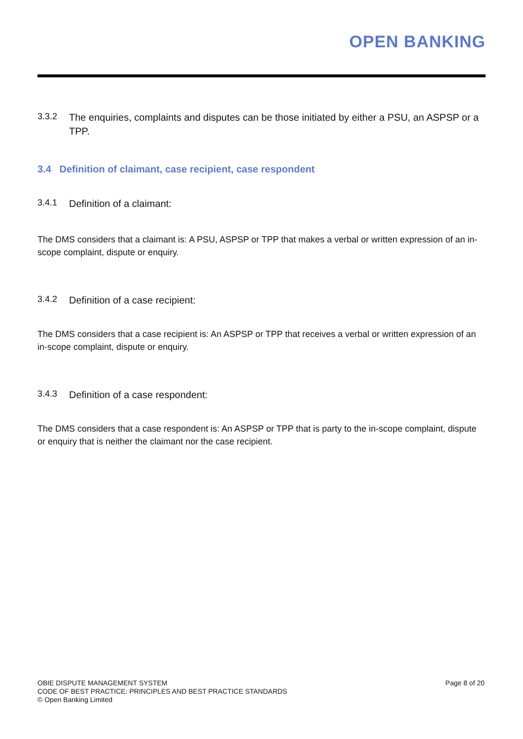OPEN BANKING
3.3.2
The enquiries, complaints and disputes can be those initiated by either a PSU, an ASPSP or a TPP.
3.4 Definition of claimant, case recipient, case respondent
3.4.1
Definition of a claimant:
The DMS considers that a claimant is: A PSU, ASPSP or TPP that makes a verbal or written expression of an in-scope complaint, dispute or enquiry.
3.4.2
Definition of a case recipient:
The DMS considers that a case recipient is: An ASPSP or TPP that receives a verbal or written expression of an in-scope complaint, dispute or enquiry.
3.4.3
Definition of a case respondent:
The DMS considers that a case respondent is: An ASPSP or TPP that is party to the in-scope complaint, dispute or enquiry that is neither the claimant nor the case recipient.
OBIE DISPUTE MANAGEMENT SYSTEM
CODE OF BEST PRACTICE: PRINCIPLES AND BEST PRACTICE STANDARDS
© Open Banking Limited
Page 8 of 20